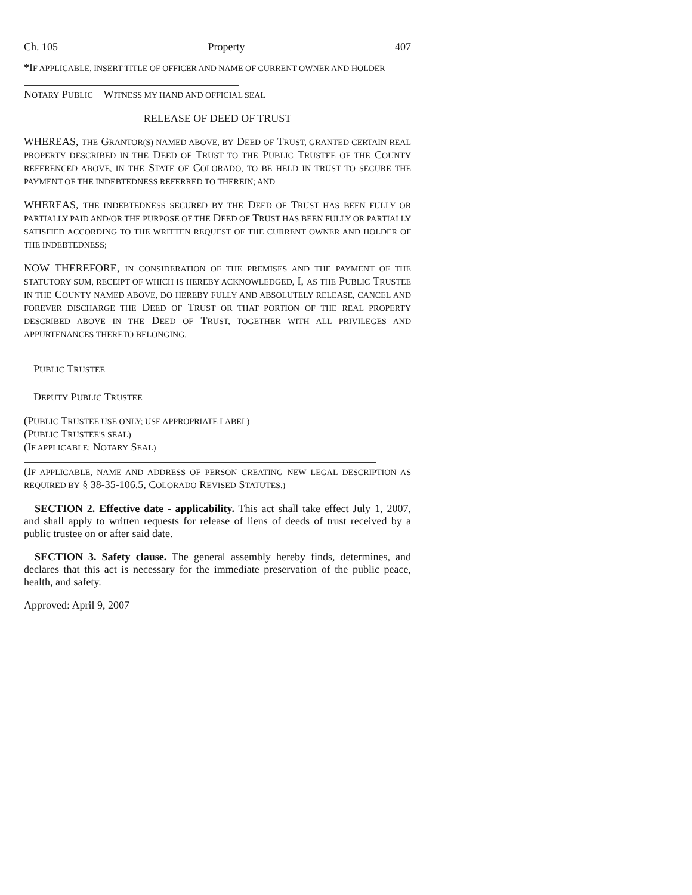Ch. 105 Property 407
*IF APPLICABLE, INSERT TITLE OF OFFICER AND NAME OF CURRENT OWNER AND HOLDER
NOTARY PUBLIC WITNESS MY HAND AND OFFICIAL SEAL
RELEASE OF DEED OF TRUST
WHEREAS, THE GRANTOR(S) NAMED ABOVE, BY DEED OF TRUST, GRANTED CERTAIN REAL PROPERTY DESCRIBED IN THE DEED OF TRUST TO THE PUBLIC TRUSTEE OF THE COUNTY REFERENCED ABOVE, IN THE STATE OF COLORADO, TO BE HELD IN TRUST TO SECURE THE PAYMENT OF THE INDEBTEDNESS REFERRED TO THEREIN; AND
WHEREAS, THE INDEBTEDNESS SECURED BY THE DEED OF TRUST HAS BEEN FULLY OR PARTIALLY PAID AND/OR THE PURPOSE OF THE DEED OF TRUST HAS BEEN FULLY OR PARTIALLY SATISFIED ACCORDING TO THE WRITTEN REQUEST OF THE CURRENT OWNER AND HOLDER OF THE INDEBTEDNESS;
NOW THEREFORE, IN CONSIDERATION OF THE PREMISES AND THE PAYMENT OF THE STATUTORY SUM, RECEIPT OF WHICH IS HEREBY ACKNOWLEDGED, I, AS THE PUBLIC TRUSTEE IN THE COUNTY NAMED ABOVE, DO HEREBY FULLY AND ABSOLUTELY RELEASE, CANCEL AND FOREVER DISCHARGE THE DEED OF TRUST OR THAT PORTION OF THE REAL PROPERTY DESCRIBED ABOVE IN THE DEED OF TRUST, TOGETHER WITH ALL PRIVILEGES AND APPURTENANCES THERETO BELONGING.
PUBLIC TRUSTEE
DEPUTY PUBLIC TRUSTEE
(PUBLIC TRUSTEE USE ONLY; USE APPROPRIATE LABEL)
(PUBLIC TRUSTEE'S SEAL)
(IF APPLICABLE: NOTARY SEAL)
(IF APPLICABLE, NAME AND ADDRESS OF PERSON CREATING NEW LEGAL DESCRIPTION AS REQUIRED BY § 38-35-106.5, COLORADO REVISED STATUTES.)
SECTION 2. Effective date - applicability. This act shall take effect July 1, 2007, and shall apply to written requests for release of liens of deeds of trust received by a public trustee on or after said date.
SECTION 3. Safety clause. The general assembly hereby finds, determines, and declares that this act is necessary for the immediate preservation of the public peace, health, and safety.
Approved: April 9, 2007